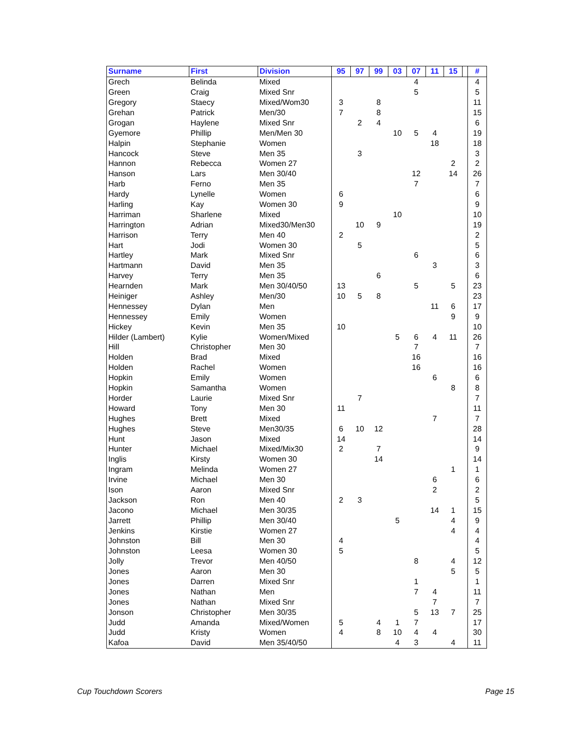| Surname | First | Division | 95 | 97 | 99 | 03 | 07 | 11 | 15 | | # |
| --- | --- | --- | --- | --- | --- | --- | --- | --- | --- | --- | --- |
| Grech | Belinda | Mixed | | | | | 4 | | | | 4 |
| Green | Craig | Mixed Snr | | | | | 5 | | | | 5 |
| Gregory | Staecy | Mixed/Wom30 | 3 | | 8 | | | | | | 11 |
| Grehan | Patrick | Men/30 | 7 | | 8 | | | | | | 15 |
| Grogan | Haylene | Mixed Snr | | 2 | 4 | | | | | | 6 |
| Gyemore | Phillip | Men/Men 30 | | | | 10 | 5 | 4 | | | 19 |
| Halpin | Stephanie | Women | | | | | | 18 | | | 18 |
| Hancock | Steve | Men 35 | | 3 | | | | | | | 3 |
| Hannon | Rebecca | Women 27 | | | | | | | 2 | | 2 |
| Hanson | Lars | Men 30/40 | | | | | 12 | | 14 | | 26 |
| Harb | Ferno | Men 35 | | | | | 7 | | | | 7 |
| Hardy | Lynelle | Women | 6 | | | | | | | | 6 |
| Harling | Kay | Women 30 | 9 | | | | | | | | 9 |
| Harriman | Sharlene | Mixed | | | | 10 | | | | | 10 |
| Harrington | Adrian | Mixed30/Men30 | | 10 | 9 | | | | | | 19 |
| Harrison | Terry | Men 40 | 2 | | | | | | | | 2 |
| Hart | Jodi | Women 30 | | 5 | | | | | | | 5 |
| Hartley | Mark | Mixed Snr | | | | | 6 | | | | 6 |
| Hartmann | David | Men 35 | | | | | | 3 | | | 3 |
| Harvey | Terry | Men 35 | | | 6 | | | | | | 6 |
| Hearnden | Mark | Men 30/40/50 | 13 | | | | 5 | | 5 | | 23 |
| Heiniger | Ashley | Men/30 | 10 | 5 | 8 | | | | | | 23 |
| Hennessey | Dylan | Men | | | | | | 11 | 6 | | 17 |
| Hennessey | Emily | Women | | | | | | | 9 | | 9 |
| Hickey | Kevin | Men 35 | 10 | | | | | | | | 10 |
| Hilder (Lambert) | Kylie | Women/Mixed | | | | 5 | 6 | 4 | 11 | | 26 |
| Hill | Christopher | Men 30 | | | | | 7 | | | | 7 |
| Holden | Brad | Mixed | | | | | 16 | | | | 16 |
| Holden | Rachel | Women | | | | | 16 | | | | 16 |
| Hopkin | Emily | Women | | | | | | 6 | | | 6 |
| Hopkin | Samantha | Women | | | | | | | 8 | | 8 |
| Horder | Laurie | Mixed Snr | | 7 | | | | | | | 7 |
| Howard | Tony | Men 30 | 11 | | | | | | | | 11 |
| Hughes | Brett | Mixed | | | | | | 7 | | | 7 |
| Hughes | Steve | Men30/35 | 6 | 10 | 12 | | | | | | 28 |
| Hunt | Jason | Mixed | 14 | | | | | | | | 14 |
| Hunter | Michael | Mixed/Mix30 | 2 | | 7 | | | | | | 9 |
| Inglis | Kirsty | Women 30 | | | 14 | | | | | | 14 |
| Ingram | Melinda | Women 27 | | | | | | | 1 | | 1 |
| Irvine | Michael | Men 30 | | | | | | 6 | | | 6 |
| Ison | Aaron | Mixed Snr | | | | | | 2 | | | 2 |
| Jackson | Ron | Men 40 | 2 | 3 | | | | | | | 5 |
| Jacono | Michael | Men 30/35 | | | | | | 14 | 1 | | 15 |
| Jarrett | Phillip | Men 30/40 | | | | 5 | | | 4 | | 9 |
| Jenkins | Kirstie | Women 27 | | | | | | | 4 | | 4 |
| Johnston | Bill | Men 30 | 4 | | | | | | | | 4 |
| Johnston | Leesa | Women 30 | 5 | | | | | | | | 5 |
| Jolly | Trevor | Men 40/50 | | | | | 8 | | 4 | | 12 |
| Jones | Aaron | Men 30 | | | | | | | 5 | | 5 |
| Jones | Darren | Mixed Snr | | | | | 1 | | | | 1 |
| Jones | Nathan | Men | | | | | 7 | 4 | | | 11 |
| Jones | Nathan | Mixed Snr | | | | | | 7 | | | 7 |
| Jonson | Christopher | Men 30/35 | | | | | 5 | 13 | 7 | | 25 |
| Judd | Amanda | Mixed/Women | 5 | | 4 | 1 | 7 | | | | 17 |
| Judd | Kristy | Women | 4 | | 8 | 10 | 4 | 4 | | | 30 |
| Kafoa | David | Men 35/40/50 | | | | 4 | 3 | | 4 | | 11 |
Cup Touchdown Scorers Page 15